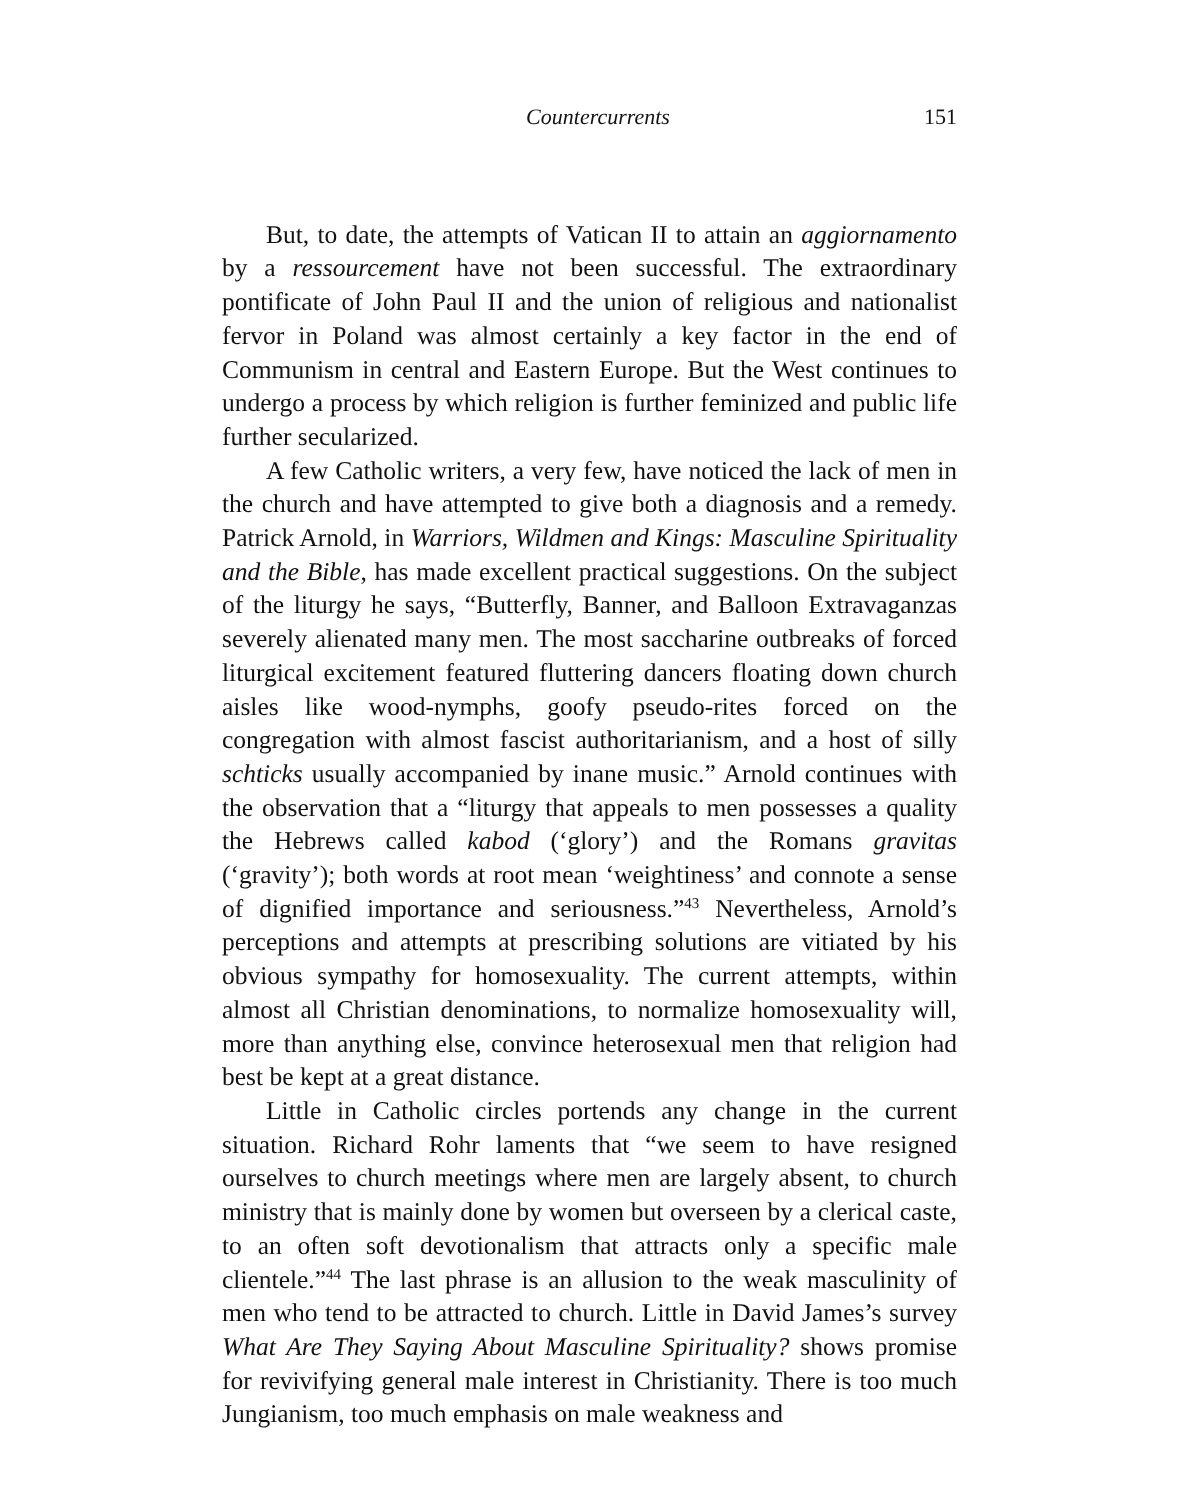Countercurrents 151
But, to date, the attempts of Vatican II to attain an aggiornamento by a ressourcement have not been successful. The extraordinary pontificate of John Paul II and the union of religious and nationalist fervor in Poland was almost certainly a key factor in the end of Communism in central and Eastern Europe. But the West continues to undergo a process by which religion is further feminized and public life further secularized.
A few Catholic writers, a very few, have noticed the lack of men in the church and have attempted to give both a diagnosis and a remedy. Patrick Arnold, in Warriors, Wildmen and Kings: Masculine Spirituality and the Bible, has made excellent practical suggestions. On the subject of the liturgy he says, “Butterfly, Banner, and Balloon Extravaganzas severely alienated many men. The most saccharine outbreaks of forced liturgical excitement featured fluttering dancers floating down church aisles like wood-nymphs, goofy pseudo-rites forced on the congregation with almost fascist authoritarianism, and a host of silly schticks usually accompanied by inane music.” Arnold continues with the observation that a “liturgy that appeals to men possesses a quality the Hebrews called kabod (‘glory’) and the Romans gravitas (‘gravity’); both words at root mean ‘weightiness’ and connote a sense of dignified importance and seriousness.”<sup>43</sup> Nevertheless, Arnold’s perceptions and attempts at prescribing solutions are vitiated by his obvious sympathy for homosexuality. The current attempts, within almost all Christian denominations, to normalize homosexuality will, more than anything else, convince heterosexual men that religion had best be kept at a great distance.
Little in Catholic circles portends any change in the current situation. Richard Rohr laments that “we seem to have resigned ourselves to church meetings where men are largely absent, to church ministry that is mainly done by women but overseen by a clerical caste, to an often soft devotionalism that attracts only a specific male clientele.”<sup>44</sup> The last phrase is an allusion to the weak masculinity of men who tend to be attracted to church. Little in David James’s survey What Are They Saying About Masculine Spirituality? shows promise for revivifying general male interest in Christianity. There is too much Jungianism, too much emphasis on male weakness and